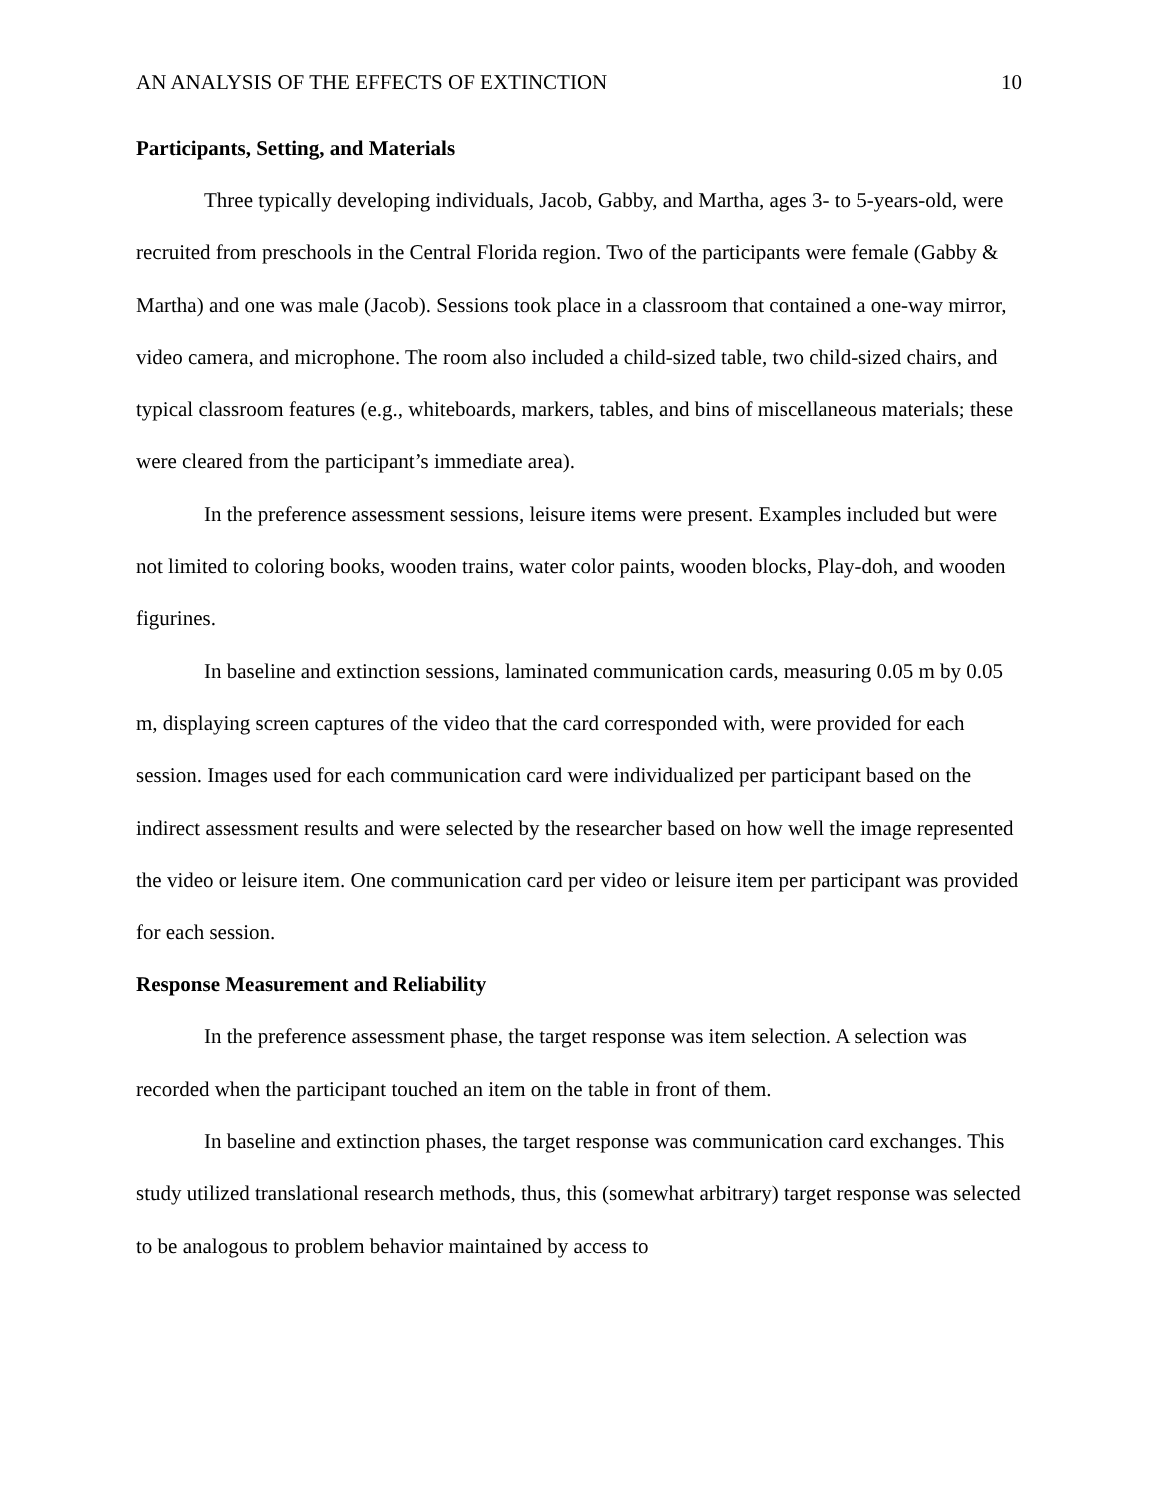AN ANALYSIS OF THE EFFECTS OF EXTINCTION 10
Participants, Setting, and Materials
Three typically developing individuals, Jacob, Gabby, and Martha, ages 3- to 5-years-old, were recruited from preschools in the Central Florida region. Two of the participants were female (Gabby & Martha) and one was male (Jacob). Sessions took place in a classroom that contained a one-way mirror, video camera, and microphone. The room also included a child-sized table, two child-sized chairs, and typical classroom features (e.g., whiteboards, markers, tables, and bins of miscellaneous materials; these were cleared from the participant’s immediate area).
In the preference assessment sessions, leisure items were present. Examples included but were not limited to coloring books, wooden trains, water color paints, wooden blocks, Play-doh, and wooden figurines.
In baseline and extinction sessions, laminated communication cards, measuring 0.05 m by 0.05 m, displaying screen captures of the video that the card corresponded with, were provided for each session. Images used for each communication card were individualized per participant based on the indirect assessment results and were selected by the researcher based on how well the image represented the video or leisure item. One communication card per video or leisure item per participant was provided for each session.
Response Measurement and Reliability
In the preference assessment phase, the target response was item selection. A selection was recorded when the participant touched an item on the table in front of them.
In baseline and extinction phases, the target response was communication card exchanges. This study utilized translational research methods, thus, this (somewhat arbitrary) target response was selected to be analogous to problem behavior maintained by access to